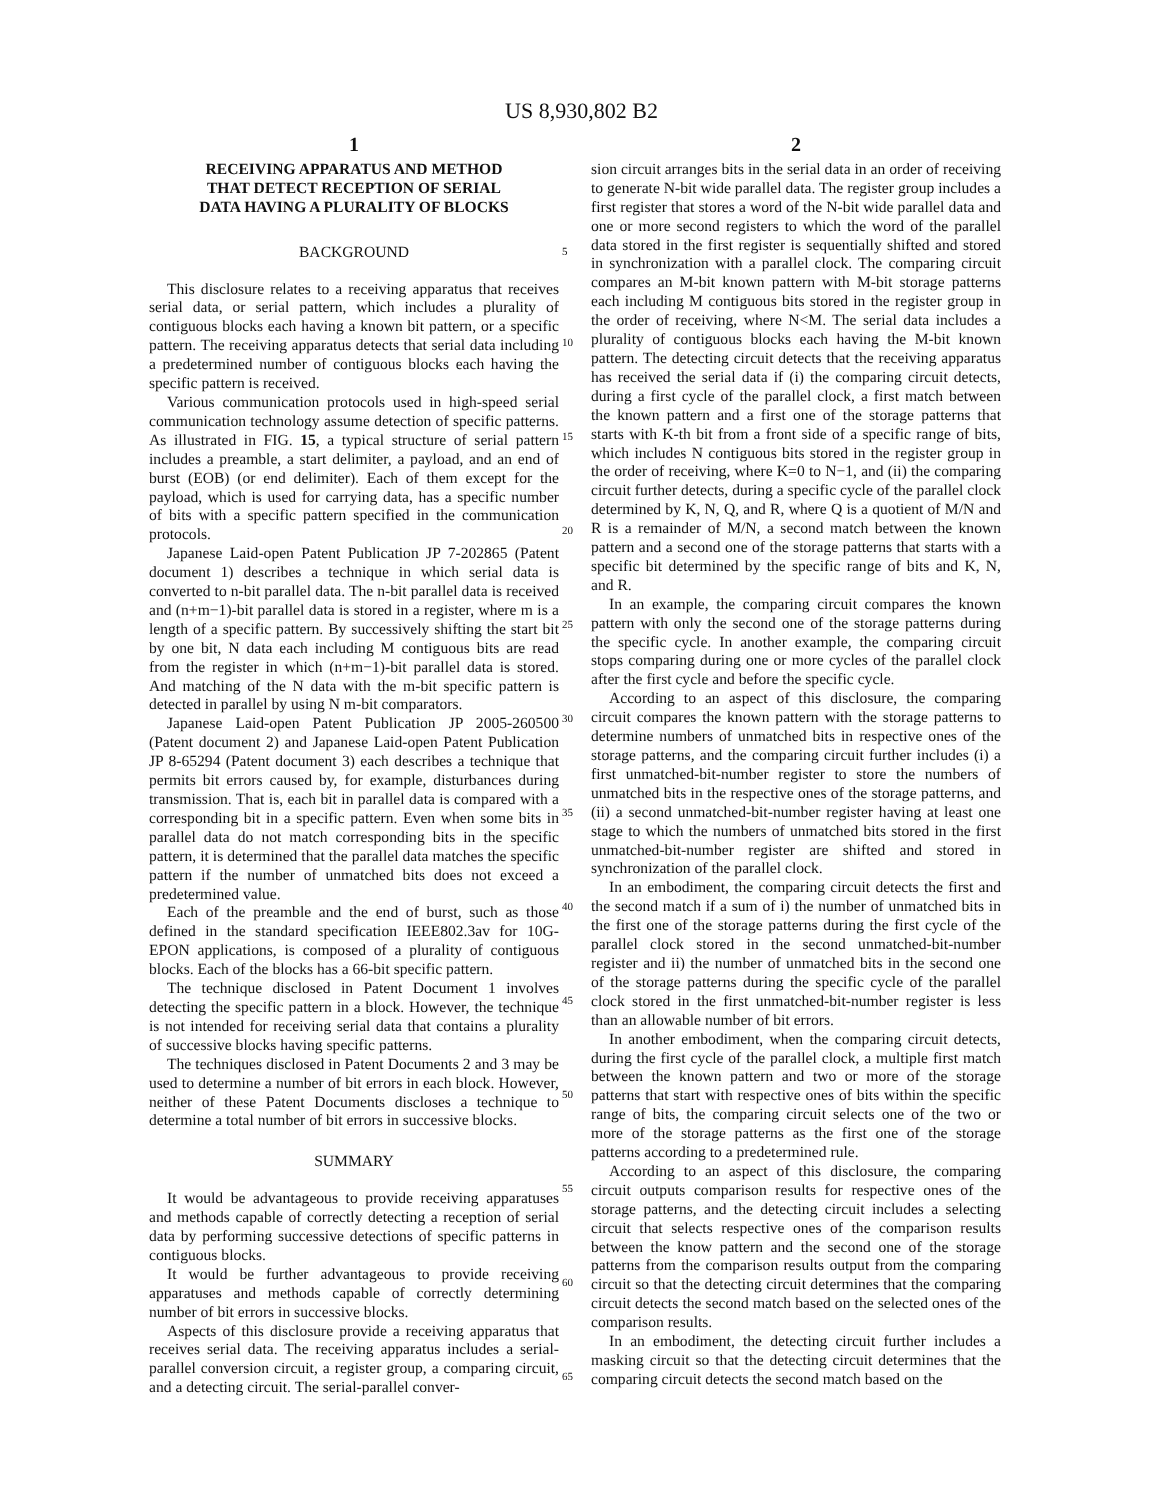US 8,930,802 B2
1
RECEIVING APPARATUS AND METHOD
THAT DETECT RECEPTION OF SERIAL
DATA HAVING A PLURALITY OF BLOCKS
BACKGROUND
This disclosure relates to a receiving apparatus that receives serial data, or serial pattern, which includes a plurality of contiguous blocks each having a known bit pattern, or a specific pattern. The receiving apparatus detects that serial data including a predetermined number of contiguous blocks each having the specific pattern is received.
Various communication protocols used in high-speed serial communication technology assume detection of specific patterns. As illustrated in FIG. 15, a typical structure of serial pattern includes a preamble, a start delimiter, a payload, and an end of burst (EOB) (or end delimiter). Each of them except for the payload, which is used for carrying data, has a specific number of bits with a specific pattern specified in the communication protocols.
Japanese Laid-open Patent Publication JP 7-202865 (Patent document 1) describes a technique in which serial data is converted to n-bit parallel data. The n-bit parallel data is received and (n+m−1)-bit parallel data is stored in a register, where m is a length of a specific pattern. By successively shifting the start bit by one bit, N data each including M contiguous bits are read from the register in which (n+m−1)-bit parallel data is stored. And matching of the N data with the m-bit specific pattern is detected in parallel by using N m-bit comparators.
Japanese Laid-open Patent Publication JP 2005-260500 (Patent document 2) and Japanese Laid-open Patent Publication JP 8-65294 (Patent document 3) each describes a technique that permits bit errors caused by, for example, disturbances during transmission. That is, each bit in parallel data is compared with a corresponding bit in a specific pattern. Even when some bits in parallel data do not match corresponding bits in the specific pattern, it is determined that the parallel data matches the specific pattern if the number of unmatched bits does not exceed a predetermined value.
Each of the preamble and the end of burst, such as those defined in the standard specification IEEE802.3av for 10G-EPON applications, is composed of a plurality of contiguous blocks. Each of the blocks has a 66-bit specific pattern.
The technique disclosed in Patent Document 1 involves detecting the specific pattern in a block. However, the technique is not intended for receiving serial data that contains a plurality of successive blocks having specific patterns.
The techniques disclosed in Patent Documents 2 and 3 may be used to determine a number of bit errors in each block. However, neither of these Patent Documents discloses a technique to determine a total number of bit errors in successive blocks.
SUMMARY
It would be advantageous to provide receiving apparatuses and methods capable of correctly detecting a reception of serial data by performing successive detections of specific patterns in contiguous blocks.
It would be further advantageous to provide receiving apparatuses and methods capable of correctly determining number of bit errors in successive blocks.
Aspects of this disclosure provide a receiving apparatus that receives serial data. The receiving apparatus includes a serial-parallel conversion circuit, a register group, a comparing circuit, and a detecting circuit. The serial-parallel conver-
5
10
15
20
25
30
35
40
45
50
55
60
65
2
sion circuit arranges bits in the serial data in an order of receiving to generate N-bit wide parallel data. The register group includes a first register that stores a word of the N-bit wide parallel data and one or more second registers to which the word of the parallel data stored in the first register is sequentially shifted and stored in synchronization with a parallel clock. The comparing circuit compares an M-bit known pattern with M-bit storage patterns each including M contiguous bits stored in the register group in the order of receiving, where N<M. The serial data includes a plurality of contiguous blocks each having the M-bit known pattern. The detecting circuit detects that the receiving apparatus has received the serial data if (i) the comparing circuit detects, during a first cycle of the parallel clock, a first match between the known pattern and a first one of the storage patterns that starts with K-th bit from a front side of a specific range of bits, which includes N contiguous bits stored in the register group in the order of receiving, where K=0 to N−1, and (ii) the comparing circuit further detects, during a specific cycle of the parallel clock determined by K, N, Q, and R, where Q is a quotient of M/N and R is a remainder of M/N, a second match between the known pattern and a second one of the storage patterns that starts with a specific bit determined by the specific range of bits and K, N, and R.
In an example, the comparing circuit compares the known pattern with only the second one of the storage patterns during the specific cycle. In another example, the comparing circuit stops comparing during one or more cycles of the parallel clock after the first cycle and before the specific cycle.
According to an aspect of this disclosure, the comparing circuit compares the known pattern with the storage patterns to determine numbers of unmatched bits in respective ones of the storage patterns, and the comparing circuit further includes (i) a first unmatched-bit-number register to store the numbers of unmatched bits in the respective ones of the storage patterns, and (ii) a second unmatched-bit-number register having at least one stage to which the numbers of unmatched bits stored in the first unmatched-bit-number register are shifted and stored in synchronization of the parallel clock.
In an embodiment, the comparing circuit detects the first and the second match if a sum of i) the number of unmatched bits in the first one of the storage patterns during the first cycle of the parallel clock stored in the second unmatched-bit-number register and ii) the number of unmatched bits in the second one of the storage patterns during the specific cycle of the parallel clock stored in the first unmatched-bit-number register is less than an allowable number of bit errors.
In another embodiment, when the comparing circuit detects, during the first cycle of the parallel clock, a multiple first match between the known pattern and two or more of the storage patterns that start with respective ones of bits within the specific range of bits, the comparing circuit selects one of the two or more of the storage patterns as the first one of the storage patterns according to a predetermined rule.
According to an aspect of this disclosure, the comparing circuit outputs comparison results for respective ones of the storage patterns, and the detecting circuit includes a selecting circuit that selects respective ones of the comparison results between the know pattern and the second one of the storage patterns from the comparison results output from the comparing circuit so that the detecting circuit determines that the comparing circuit detects the second match based on the selected ones of the comparison results.
In an embodiment, the detecting circuit further includes a masking circuit so that the detecting circuit determines that the comparing circuit detects the second match based on the